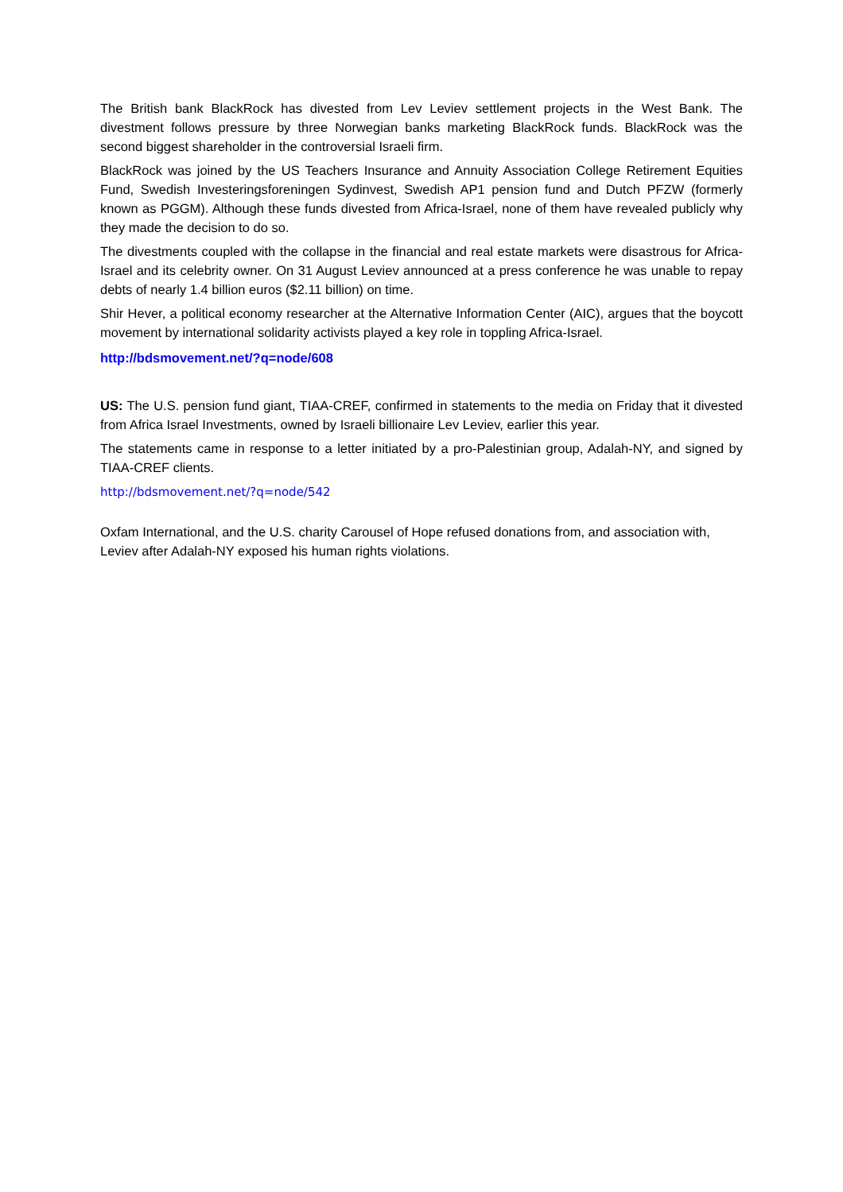The British bank BlackRock has divested from Lev Leviev settlement projects in the West Bank. The divestment follows pressure by three Norwegian banks marketing BlackRock funds. BlackRock was the second biggest shareholder in the controversial Israeli firm.
BlackRock was joined by the US Teachers Insurance and Annuity Association College Retirement Equities Fund, Swedish Investeringsforeningen Sydinvest, Swedish AP1 pension fund and Dutch PFZW (formerly known as PGGM). Although these funds divested from Africa-Israel, none of them have revealed publicly why they made the decision to do so.
The divestments coupled with the collapse in the financial and real estate markets were disastrous for Africa-Israel and its celebrity owner. On 31 August Leviev announced at a press conference he was unable to repay debts of nearly 1.4 billion euros ($2.11 billion) on time.
Shir Hever, a political economy researcher at the Alternative Information Center (AIC), argues that the boycott movement by international solidarity activists played a key role in toppling Africa-Israel.
http://bdsmovement.net/?q=node/608
US: The U.S. pension fund giant, TIAA-CREF, confirmed in statements to the media on Friday that it divested from Africa Israel Investments, owned by Israeli billionaire Lev Leviev, earlier this year.
The statements came in response to a letter initiated by a pro-Palestinian group, Adalah-NY, and signed by TIAA-CREF clients.
http://bdsmovement.net/?q=node/542
Oxfam International, and the U.S. charity Carousel of Hope refused donations from, and association with, Leviev after Adalah-NY exposed his human rights violations.